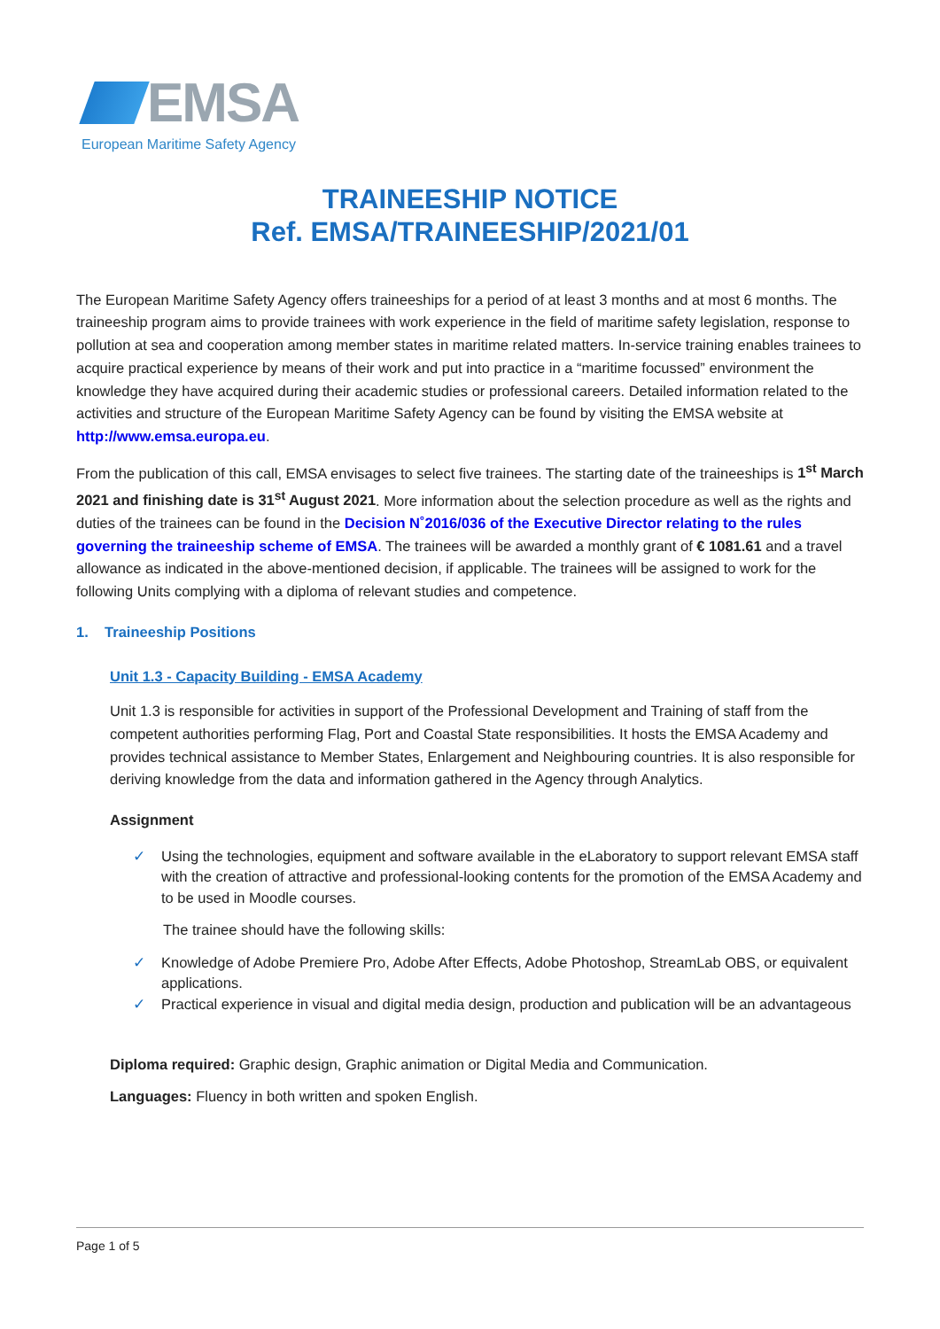EMSA
European Maritime Safety Agency
TRAINEESHIP NOTICE
Ref. EMSA/TRAINEESHIP/2021/01
The European Maritime Safety Agency offers traineeships for a period of at least 3 months and at most 6 months. The traineeship program aims to provide trainees with work experience in the field of maritime safety legislation, response to pollution at sea and cooperation among member states in maritime related matters. In-service training enables trainees to acquire practical experience by means of their work and put into practice in a “maritime focussed” environment the knowledge they have acquired during their academic studies or professional careers. Detailed information related to the activities and structure of the European Maritime Safety Agency can be found by visiting the EMSA website at http://www.emsa.europa.eu.
From the publication of this call, EMSA envisages to select five trainees. The starting date of the traineeships is 1<sup>st</sup> March 2021 and finishing date is 31<sup>st</sup> August 2021. More information about the selection procedure as well as the rights and duties of the trainees can be found in the Decision N˚2016/036 of the Executive Director relating to the rules governing the traineeship scheme of EMSA. The trainees will be awarded a monthly grant of € 1081.61 and a travel allowance as indicated in the above-mentioned decision, if applicable. The trainees will be assigned to work for the following Units complying with a diploma of relevant studies and competence.
1. Traineeship Positions
Unit 1.3 - Capacity Building - EMSA Academy
Unit 1.3 is responsible for activities in support of the Professional Development and Training of staff from the competent authorities performing Flag, Port and Coastal State responsibilities. It hosts the EMSA Academy and provides technical assistance to Member States, Enlargement and Neighbouring countries. It is also responsible for deriving knowledge from the data and information gathered in the Agency through Analytics.
Assignment
✓ Using the technologies, equipment and software available in the eLaboratory to support relevant EMSA staff with the creation of attractive and professional-looking contents for the promotion of the EMSA Academy and to be used in Moodle courses.
The trainee should have the following skills:
✓ Knowledge of Adobe Premiere Pro, Adobe After Effects, Adobe Photoshop, StreamLab OBS, or equivalent applications.
✓ Practical experience in visual and digital media design, production and publication will be an advantageous
Diploma required: Graphic design, Graphic animation or Digital Media and Communication.
Languages: Fluency in both written and spoken English.
Page 1 of 5